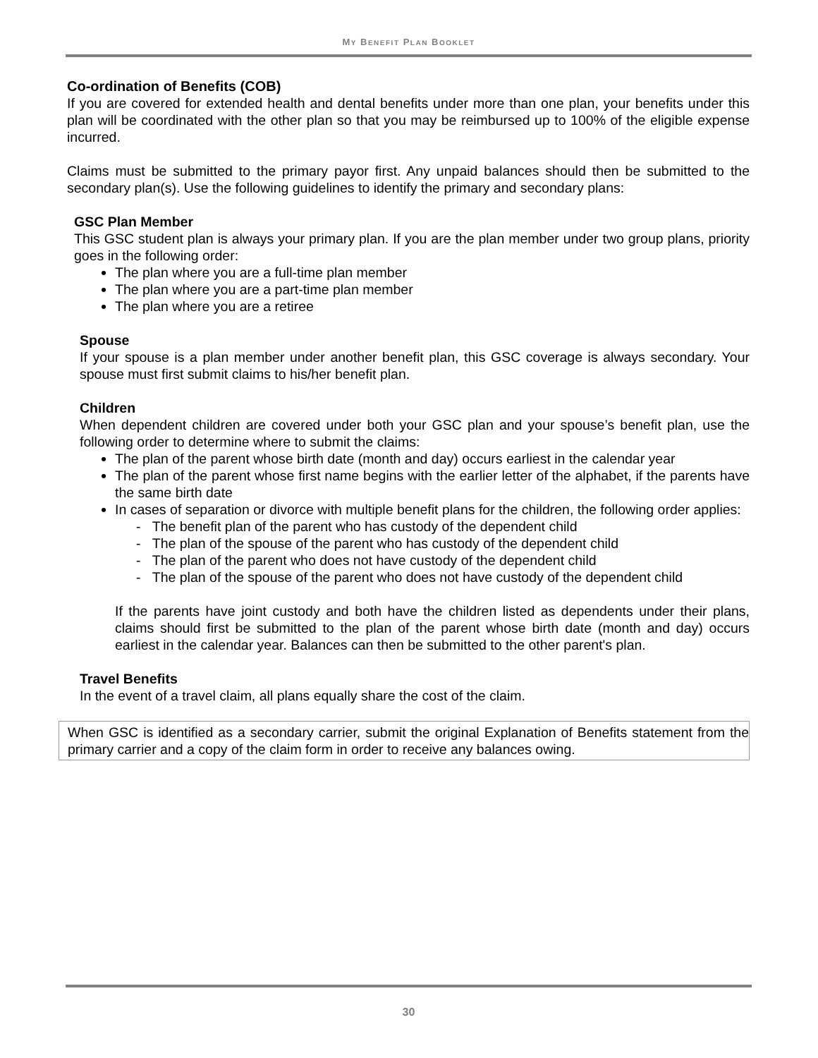MY BENEFIT PLAN BOOKLET
Co-ordination of Benefits (COB)
If you are covered for extended health and dental benefits under more than one plan, your benefits under this plan will be coordinated with the other plan so that you may be reimbursed up to 100% of the eligible expense incurred.
Claims must be submitted to the primary payor first. Any unpaid balances should then be submitted to the secondary plan(s). Use the following guidelines to identify the primary and secondary plans:
GSC Plan Member
This GSC student plan is always your primary plan. If you are the plan member under two group plans, priority goes in the following order:
The plan where you are a full-time plan member
The plan where you are a part-time plan member
The plan where you are a retiree
Spouse
If your spouse is a plan member under another benefit plan, this GSC coverage is always secondary. Your spouse must first submit claims to his/her benefit plan.
Children
When dependent children are covered under both your GSC plan and your spouse’s benefit plan, use the following order to determine where to submit the claims:
The plan of the parent whose birth date (month and day) occurs earliest in the calendar year
The plan of the parent whose first name begins with the earlier letter of the alphabet, if the parents have the same birth date
In cases of separation or divorce with multiple benefit plans for the children, the following order applies:
- The benefit plan of the parent who has custody of the dependent child
- The plan of the spouse of the parent who has custody of the dependent child
- The plan of the parent who does not have custody of the dependent child
- The plan of the spouse of the parent who does not have custody of the dependent child
If the parents have joint custody and both have the children listed as dependents under their plans, claims should first be submitted to the plan of the parent whose birth date (month and day) occurs earliest in the calendar year. Balances can then be submitted to the other parent's plan.
Travel Benefits
In the event of a travel claim, all plans equally share the cost of the claim.
When GSC is identified as a secondary carrier, submit the original Explanation of Benefits statement from the primary carrier and a copy of the claim form in order to receive any balances owing.
30